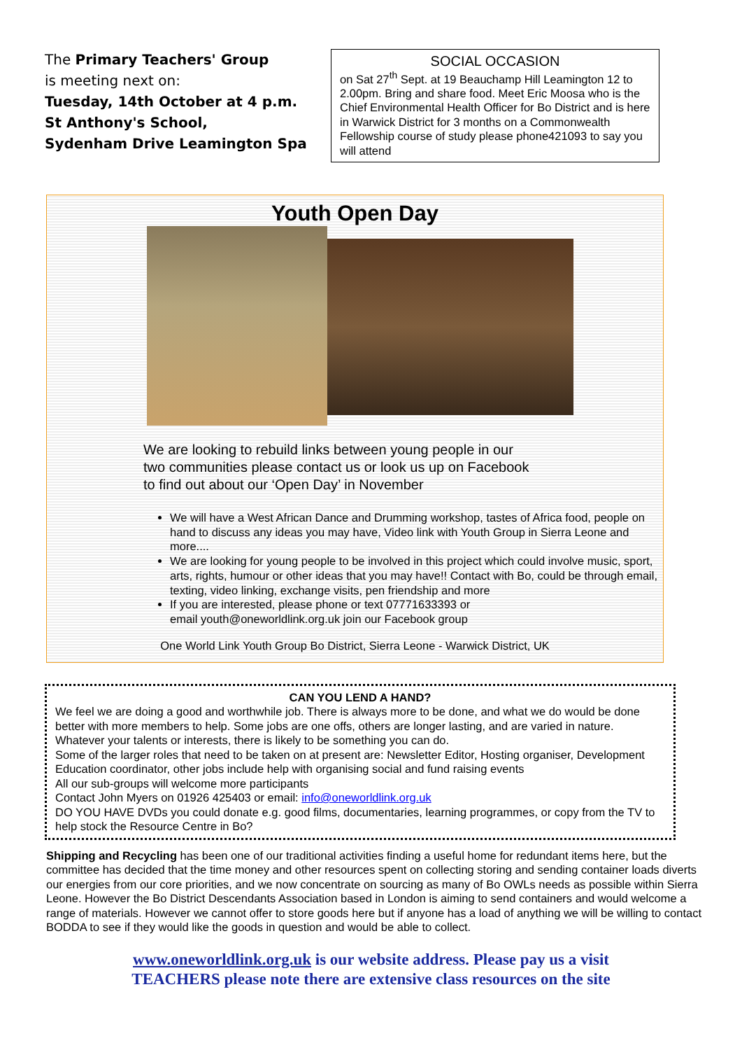The Primary Teachers' Group
is meeting next on:
Tuesday, 14th October at 4 p.m.
St Anthony's School,
Sydenham Drive Leamington Spa
SOCIAL OCCASION
on Sat 27<sup>th</sup> Sept. at 19 Beauchamp Hill Leamington 12 to 2.00pm. Bring and share food. Meet Eric Moosa who is the Chief Environmental Health Officer for Bo District and is here in Warwick District for 3 months on a Commonwealth Fellowship course of study please phone421093 to say you will attend
Youth Open Day
We are looking to rebuild links between young people in our
two communities please contact us or look us up on Facebook
to find out about our ‘Open Day’ in November
We will have a West African Dance and Drumming workshop, tastes of Africa food, people on hand to discuss any ideas you may have, Video link with Youth Group in Sierra Leone and more....
We are looking for young people to be involved in this project which could involve music, sport, arts, rights, humour or other ideas that you may have!! Contact with Bo, could be through email, texting, video linking, exchange visits, pen friendship and more
If you are interested, please phone or text 07771633393 or
email youth@oneworldlink.org.uk join our Facebook group
One World Link Youth Group Bo District, Sierra Leone - Warwick District, UK
CAN YOU LEND A HAND?
We feel we are doing a good and worthwhile job. There is always more to be done, and what we do would be done better with more members to help. Some jobs are one offs, others are longer lasting, and are varied in nature. Whatever your talents or interests, there is likely to be something you can do.
Some of the larger roles that need to be taken on at present are: Newsletter Editor, Hosting organiser, Development Education coordinator, other jobs include help with organising social and fund raising events
All our sub-groups will welcome more participants
Contact John Myers on 01926 425403 or email: info@oneworldlink.org.uk
DO YOU HAVE DVDs you could donate e.g. good films, documentaries, learning programmes, or copy from the TV to help stock the Resource Centre in Bo?
Shipping and Recycling has been one of our traditional activities finding a useful home for redundant items here, but the committee has decided that the time money and other resources spent on collecting storing and sending container loads diverts our energies from our core priorities, and we now concentrate on sourcing as many of Bo OWLs needs as possible within Sierra Leone. However the Bo District Descendants Association based in London is aiming to send containers and would welcome a range of materials. However we cannot offer to store goods here but if anyone has a load of anything we will be willing to contact BODDA to see if they would like the goods in question and would be able to collect.
www.oneworldlink.org.uk is our website address. Please pay us a visit
TEACHERS please note there are extensive class resources on the site